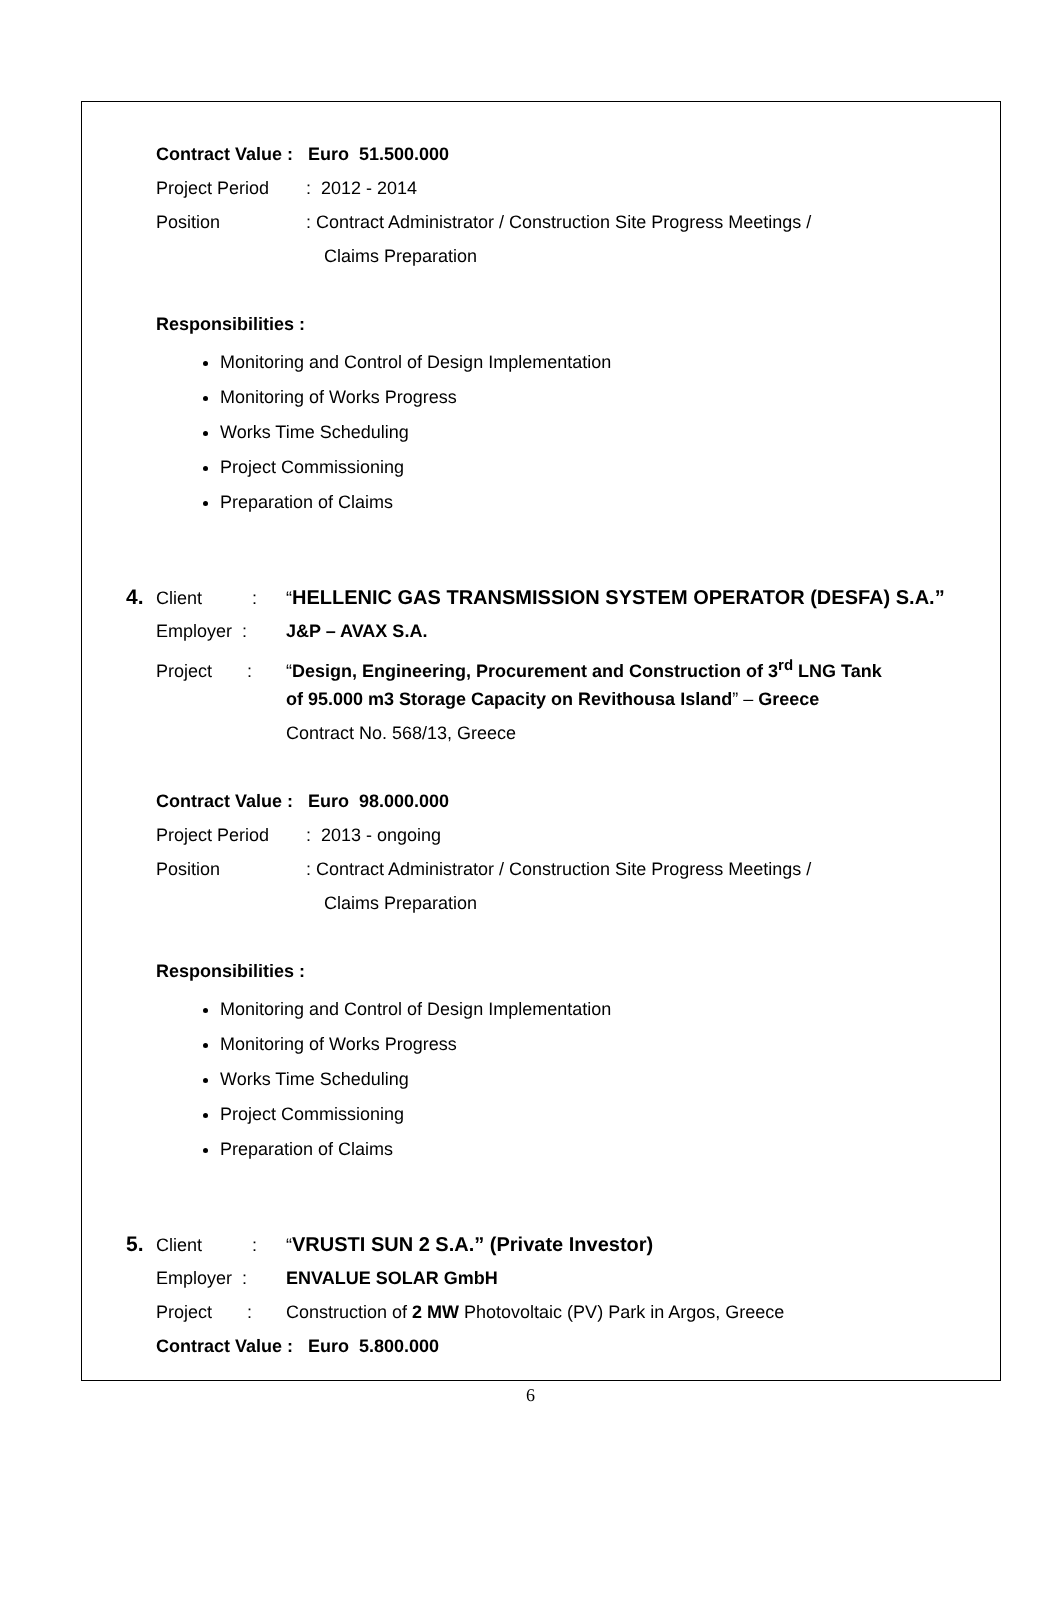Contract Value : Euro 51.500.000
Project Period: 2012 - 2014
Position: Contract Administrator / Construction Site Progress Meetings /
Claims Preparation
Responsibilities :
Monitoring and Control of Design Implementation
Monitoring of Works Progress
Works Time Scheduling
Project Commissioning
Preparation of Claims
4. Client : “HELLENIC GAS TRANSMISSION SYSTEM OPERATOR (DESFA) S.A.”
Employer : J&P – AVAX S.A.
Project : “Design, Engineering, Procurement and Construction of 3<sup>rd</sup> LNG Tank
of 95.000 m3 Storage Capacity on Revithousa Island” – Greece
Contract No. 568/13, Greece
Contract Value : Euro 98.000.000
Project Period: 2013 - ongoing
Position: Contract Administrator / Construction Site Progress Meetings /
Claims Preparation
Responsibilities :
Monitoring and Control of Design Implementation
Monitoring of Works Progress
Works Time Scheduling
Project Commissioning
Preparation of Claims
5. Client : “VRUSTI SUN 2 S.A.” (Private Investor)
Employer : ENVALUE SOLAR GmbH
Project : Construction of 2 MW Photovoltaic (PV) Park in Argos, Greece
Contract Value : Euro 5.800.000
6